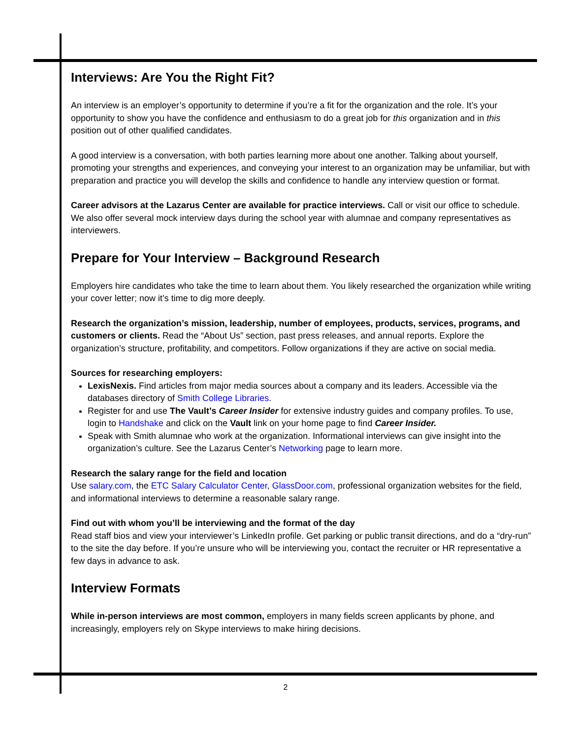Interviews: Are You the Right Fit?
An interview is an employer’s opportunity to determine if you’re a fit for the organization and the role. It’s your opportunity to show you have the confidence and enthusiasm to do a great job for this organization and in this position out of other qualified candidates.
A good interview is a conversation, with both parties learning more about one another. Talking about yourself, promoting your strengths and experiences, and conveying your interest to an organization may be unfamiliar, but with preparation and practice you will develop the skills and confidence to handle any interview question or format.
Career advisors at the Lazarus Center are available for practice interviews. Call or visit our office to schedule. We also offer several mock interview days during the school year with alumnae and company representatives as interviewers.
Prepare for Your Interview – Background Research
Employers hire candidates who take the time to learn about them. You likely researched the organization while writing your cover letter; now it’s time to dig more deeply.
Research the organization’s mission, leadership, number of employees, products, services, programs, and customers or clients. Read the “About Us” section, past press releases, and annual reports. Explore the organization’s structure, profitability, and competitors. Follow organizations if they are active on social media.
Sources for researching employers:
LexisNexis. Find articles from major media sources about a company and its leaders. Accessible via the databases directory of Smith College Libraries.
Register for and use The Vault’s Career Insider for extensive industry guides and company profiles. To use, login to Handshake and click on the Vault link on your home page to find Career Insider.
Speak with Smith alumnae who work at the organization. Informational interviews can give insight into the organization’s culture. See the Lazarus Center’s Networking page to learn more.
Research the salary range for the field and location
Use salary.com, the ETC Salary Calculator Center, GlassDoor.com, professional organization websites for the field, and informational interviews to determine a reasonable salary range.
Find out with whom you’ll be interviewing and the format of the day
Read staff bios and view your interviewer’s LinkedIn profile. Get parking or public transit directions, and do a “dry-run” to the site the day before. If you’re unsure who will be interviewing you, contact the recruiter or HR representative a few days in advance to ask.
Interview Formats
While in-person interviews are most common, employers in many fields screen applicants by phone, and increasingly, employers rely on Skype interviews to make hiring decisions.
2